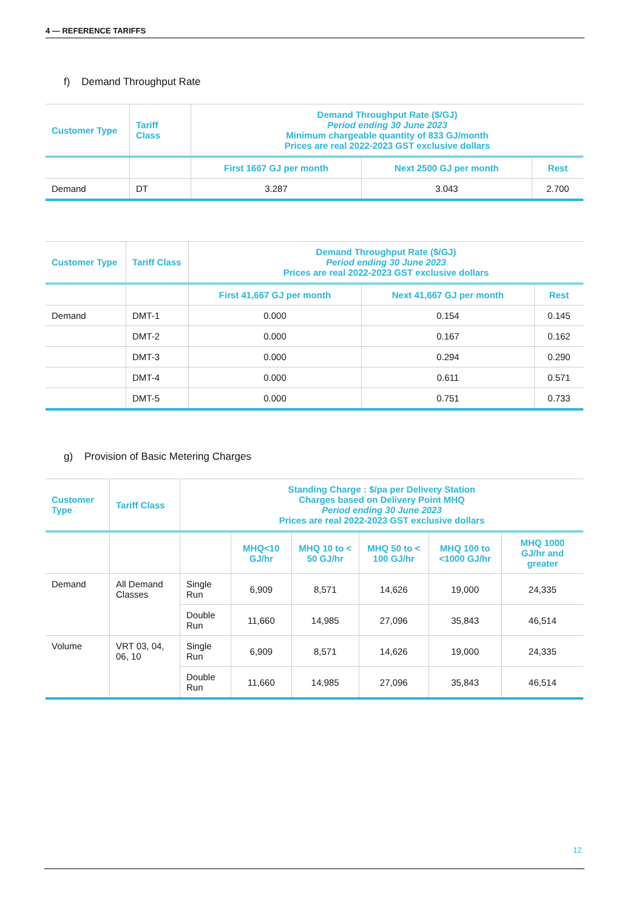4 — REFERENCE TARIFFS
f) Demand Throughput Rate
| Customer Type | Tariff Class | Demand Throughput Rate ($/GJ) Period ending 30 June 2023 Minimum chargeable quantity of 833 GJ/month Prices are real 2022-2023 GST exclusive dollars | | |
| --- | --- | --- | --- | --- |
| | | First 1667 GJ per month | Next 2500 GJ per month | Rest |
| Demand | DT | 3.287 | 3.043 | 2.700 |
| Customer Type | Tariff Class | Demand Throughput Rate ($/GJ) Period ending 30 June 2023 Prices are real 2022-2023 GST exclusive dollars | | |
| --- | --- | --- | --- | --- |
| | | First 41,667 GJ per month | Next 41,667 GJ per month | Rest |
| Demand | DMT-1 | 0.000 | 0.154 | 0.145 |
| | DMT-2 | 0.000 | 0.167 | 0.162 |
| | DMT-3 | 0.000 | 0.294 | 0.290 |
| | DMT-4 | 0.000 | 0.611 | 0.571 |
| | DMT-5 | 0.000 | 0.751 | 0.733 |
g) Provision of Basic Metering Charges
| Customer Type | Tariff Class | Standing Charge : $/pa per Delivery Station Charges based on Delivery Point MHQ Period ending 30 June 2023 Prices are real 2022-2023 GST exclusive dollars | | | | | |
| --- | --- | --- | --- | --- | --- | --- | --- |
| | | | MHQ<10 GJ/hr | MHQ 10 to < 50 GJ/hr | MHQ 50 to < 100 GJ/hr | MHQ 100 to <1000 GJ/hr | MHQ 1000 GJ/hr and greater |
| Demand | All Demand Classes | Single Run | 6,909 | 8,571 | 14,626 | 19,000 | 24,335 |
| | | Double Run | 11,660 | 14,985 | 27,096 | 35,843 | 46,514 |
| Volume | VRT 03, 04, 06, 10 | Single Run | 6,909 | 8,571 | 14,626 | 19,000 | 24,335 |
| | | Double Run | 11,660 | 14,985 | 27,096 | 35,843 | 46,514 |
12